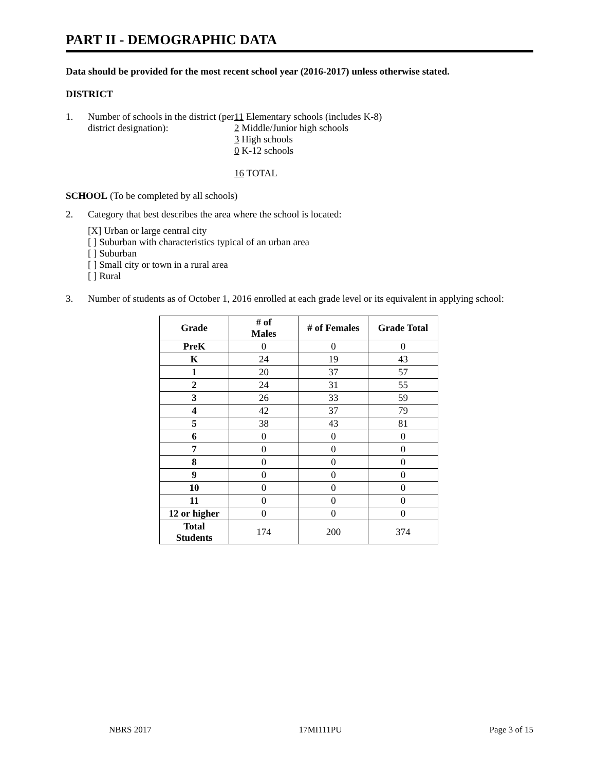PART II - DEMOGRAPHIC DATA
Data should be provided for the most recent school year (2016-2017) unless otherwise stated.
DISTRICT
1. Number of schools in the district (per district designation):
11 Elementary schools (includes K-8)
2 Middle/Junior high schools
3 High schools
0 K-12 schools
16 TOTAL
SCHOOL (To be completed by all schools)
2. Category that best describes the area where the school is located:
[X] Urban or large central city
[ ] Suburban with characteristics typical of an urban area
[ ] Suburban
[ ] Small city or town in a rural area
[ ] Rural
3. Number of students as of October 1, 2016 enrolled at each grade level or its equivalent in applying school:
| Grade | # of Males | # of Females | Grade Total |
| --- | --- | --- | --- |
| PreK | 0 | 0 | 0 |
| K | 24 | 19 | 43 |
| 1 | 20 | 37 | 57 |
| 2 | 24 | 31 | 55 |
| 3 | 26 | 33 | 59 |
| 4 | 42 | 37 | 79 |
| 5 | 38 | 43 | 81 |
| 6 | 0 | 0 | 0 |
| 7 | 0 | 0 | 0 |
| 8 | 0 | 0 | 0 |
| 9 | 0 | 0 | 0 |
| 10 | 0 | 0 | 0 |
| 11 | 0 | 0 | 0 |
| 12 or higher | 0 | 0 | 0 |
| Total Students | 174 | 200 | 374 |
NBRS 2017 17MI111PU Page 3 of 15